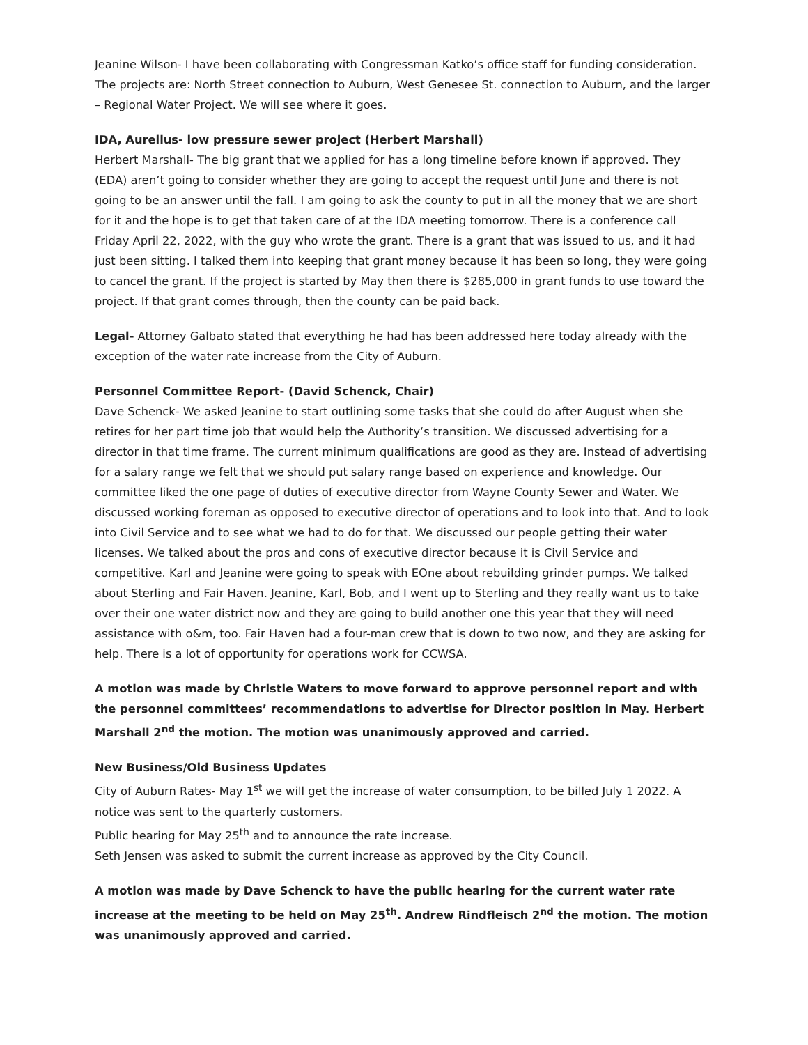Jeanine Wilson- I have been collaborating with Congressman Katko’s office staff for funding consideration. The projects are: North Street connection to Auburn, West Genesee St. connection to Auburn, and the larger – Regional Water Project. We will see where it goes.
IDA, Aurelius- low pressure sewer project (Herbert Marshall)
Herbert Marshall- The big grant that we applied for has a long timeline before known if approved. They (EDA) aren’t going to consider whether they are going to accept the request until June and there is not going to be an answer until the fall. I am going to ask the county to put in all the money that we are short for it and the hope is to get that taken care of at the IDA meeting tomorrow. There is a conference call Friday April 22, 2022, with the guy who wrote the grant. There is a grant that was issued to us, and it had just been sitting. I talked them into keeping that grant money because it has been so long, they were going to cancel the grant. If the project is started by May then there is $285,000 in grant funds to use toward the project. If that grant comes through, then the county can be paid back.
Legal- Attorney Galbato stated that everything he had has been addressed here today already with the exception of the water rate increase from the City of Auburn.
Personnel Committee Report- (David Schenck, Chair)
Dave Schenck- We asked Jeanine to start outlining some tasks that she could do after August when she retires for her part time job that would help the Authority’s transition. We discussed advertising for a director in that time frame. The current minimum qualifications are good as they are. Instead of advertising for a salary range we felt that we should put salary range based on experience and knowledge. Our committee liked the one page of duties of executive director from Wayne County Sewer and Water. We discussed working foreman as opposed to executive director of operations and to look into that. And to look into Civil Service and to see what we had to do for that. We discussed our people getting their water licenses. We talked about the pros and cons of executive director because it is Civil Service and competitive. Karl and Jeanine were going to speak with EOne about rebuilding grinder pumps. We talked about Sterling and Fair Haven. Jeanine, Karl, Bob, and I went up to Sterling and they really want us to take over their one water district now and they are going to build another one this year that they will need assistance with o&m, too. Fair Haven had a four-man crew that is down to two now, and they are asking for help. There is a lot of opportunity for operations work for CCWSA.
A motion was made by Christie Waters to move forward to approve personnel report and with the personnel committees’ recommendations to advertise for Director position in May. Herbert Marshall 2<sup>nd</sup> the motion. The motion was unanimously approved and carried.
New Business/Old Business Updates
City of Auburn Rates- May 1<sup>st</sup> we will get the increase of water consumption, to be billed July 1 2022. A notice was sent to the quarterly customers.
Public hearing for May 25<sup>th</sup> and to announce the rate increase.
Seth Jensen was asked to submit the current increase as approved by the City Council.
A motion was made by Dave Schenck to have the public hearing for the current water rate increase at the meeting to be held on May 25<sup>th</sup>. Andrew Rindfleisch 2<sup>nd</sup> the motion. The motion was unanimously approved and carried.